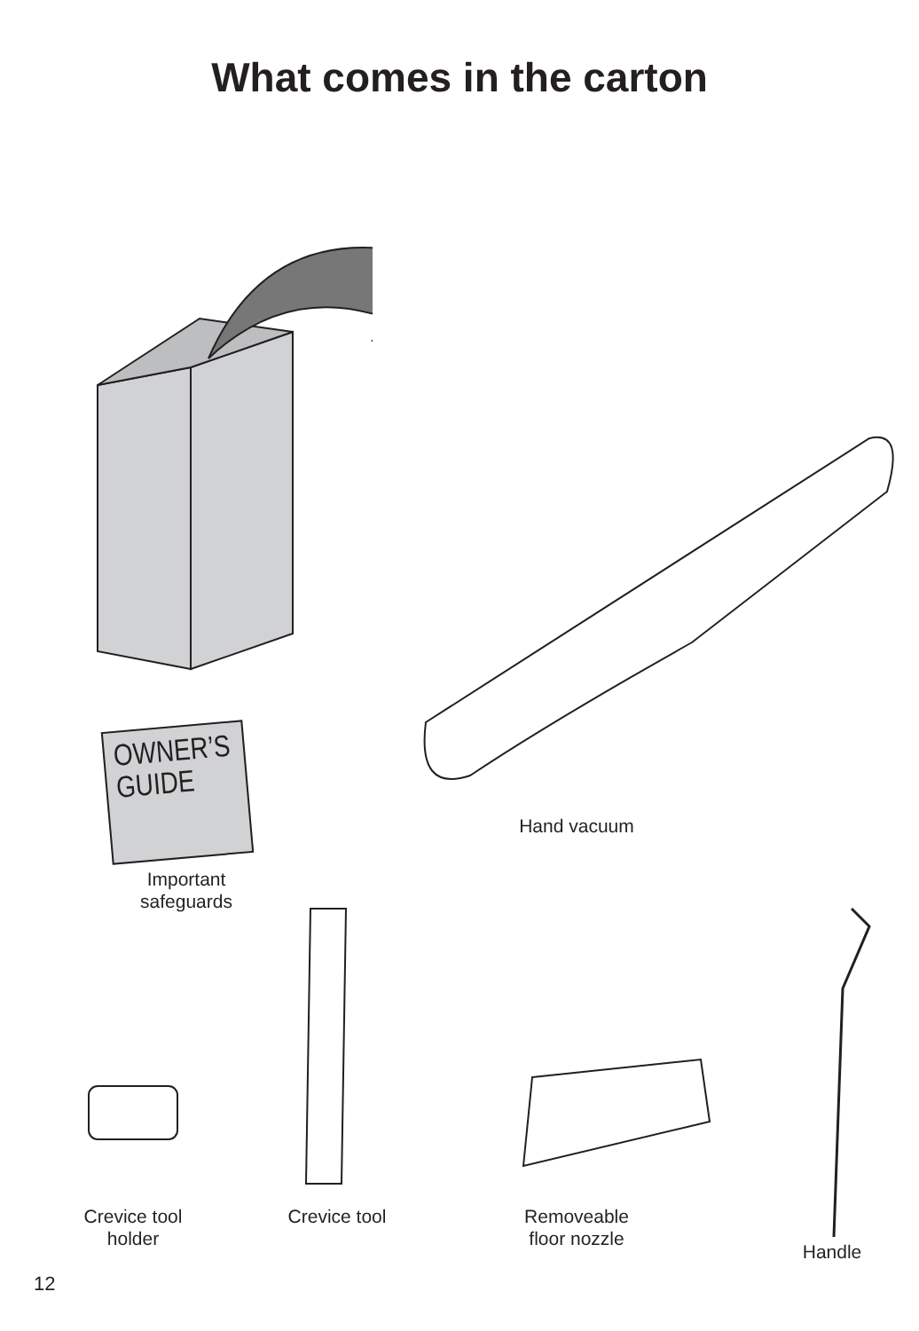What comes in the carton
OWNER’S
GUIDE
Important
safeguards
Hand vacuum
Crevice tool
holder
Crevice tool
Removeable
floor nozzle
Handle
12